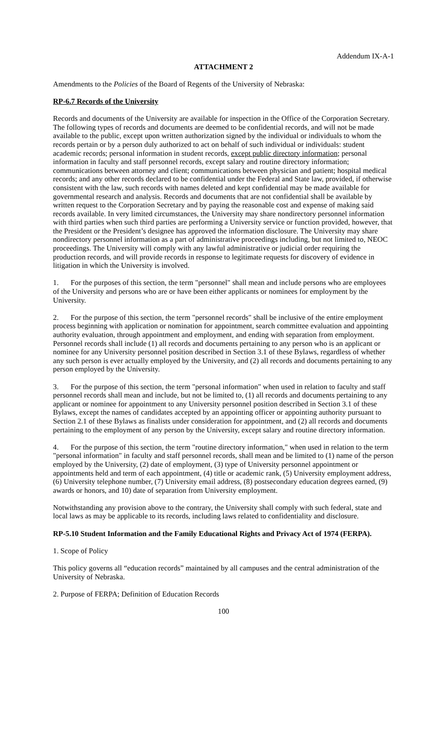Addendum IX-A-1
ATTACHMENT 2
Amendments to the Policies of the Board of Regents of the University of Nebraska:
RP-6.7 Records of the University
Records and documents of the University are available for inspection in the Office of the Corporation Secretary. The following types of records and documents are deemed to be confidential records, and will not be made available to the public, except upon written authorization signed by the individual or individuals to whom the records pertain or by a person duly authorized to act on behalf of such individual or individuals: student academic records; personal information in student records, except public directory information; personal information in faculty and staff personnel records, except salary and routine directory information; communications between attorney and client; communications between physician and patient; hospital medical records; and any other records declared to be confidential under the Federal and State law, provided, if otherwise consistent with the law, such records with names deleted and kept confidential may be made available for governmental research and analysis. Records and documents that are not confidential shall be available by written request to the Corporation Secretary and by paying the reasonable cost and expense of making said records available. In very limited circumstances, the University may share nondirectory personnel information with third parties when such third parties are performing a University service or function provided, however, that the President or the President’s designee has approved the information disclosure. The University may share nondirectory personnel information as a part of administrative proceedings including, but not limited to, NEOC proceedings. The University will comply with any lawful administrative or judicial order requiring the production records, and will provide records in response to legitimate requests for discovery of evidence in litigation in which the University is involved.
1. For the purposes of this section, the term "personnel" shall mean and include persons who are employees of the University and persons who are or have been either applicants or nominees for employment by the University.
2. For the purpose of this section, the term "personnel records" shall be inclusive of the entire employment process beginning with application or nomination for appointment, search committee evaluation and appointing authority evaluation, through appointment and employment, and ending with separation from employment. Personnel records shall include (1) all records and documents pertaining to any person who is an applicant or nominee for any University personnel position described in Section 3.1 of these Bylaws, regardless of whether any such person is ever actually employed by the University, and (2) all records and documents pertaining to any person employed by the University.
3. For the purpose of this section, the term "personal information" when used in relation to faculty and staff personnel records shall mean and include, but not be limited to, (1) all records and documents pertaining to any applicant or nominee for appointment to any University personnel position described in Section 3.1 of these Bylaws, except the names of candidates accepted by an appointing officer or appointing authority pursuant to Section 2.1 of these Bylaws as finalists under consideration for appointment, and (2) all records and documents pertaining to the employment of any person by the University, except salary and routine directory information.
4. For the purpose of this section, the term "routine directory information," when used in relation to the term "personal information" in faculty and staff personnel records, shall mean and be limited to (1) name of the person employed by the University, (2) date of employment, (3) type of University personnel appointment or appointments held and term of each appointment, (4) title or academic rank, (5) University employment address, (6) University telephone number, (7) University email address, (8) postsecondary education degrees earned, (9) awards or honors, and 10) date of separation from University employment.
Notwithstanding any provision above to the contrary, the University shall comply with such federal, state and local laws as may be applicable to its records, including laws related to confidentiality and disclosure.
RP-5.10 Student Information and the Family Educational Rights and Privacy Act of 1974 (FERPA).
1. Scope of Policy
This policy governs all “education records” maintained by all campuses and the central administration of the University of Nebraska.
2. Purpose of FERPA; Definition of Education Records
100